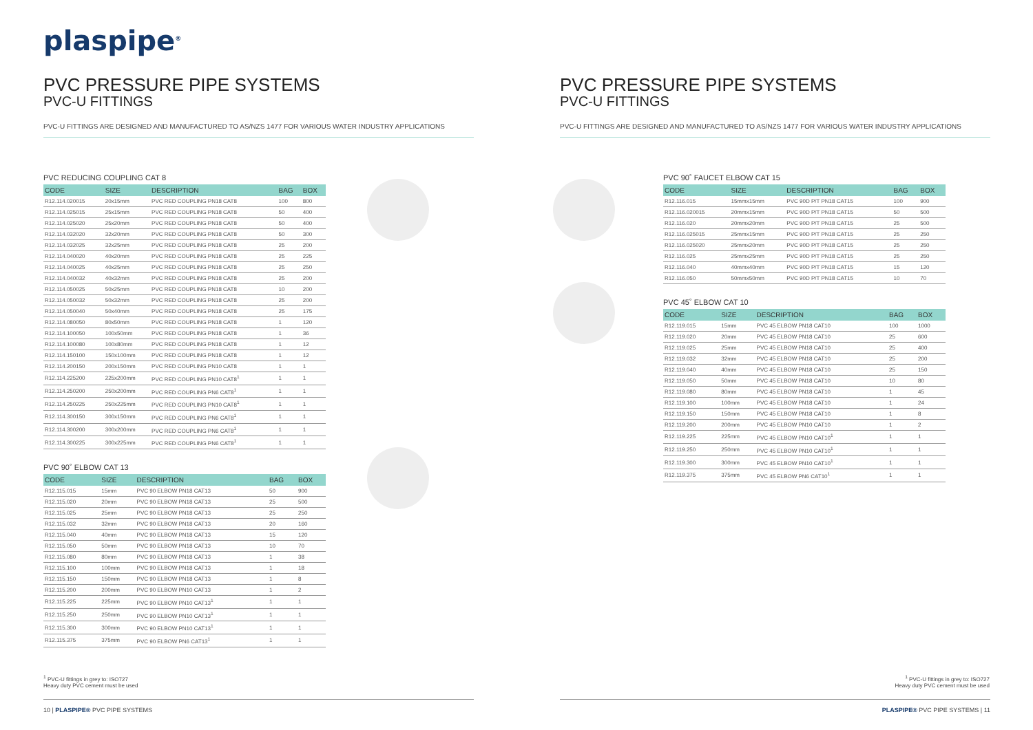plaspipe<sup>®</sup>
PVC PRESSURE PIPE SYSTEMS
PVC-U FITTINGS
PVC-U FITTINGS ARE DESIGNED AND MANUFACTURED TO AS/NZS 1477 FOR VARIOUS WATER INDUSTRY APPLICATIONS
PVC REDUCING COUPLING CAT 8
| CODE | SIZE | DESCRIPTION | BAG | BOX |
| --- | --- | --- | --- | --- |
| R12.114.020015 | 20x15mm | PVC RED COUPLING PN18 CAT8 | 100 | 800 |
| R12.114.025015 | 25x15mm | PVC RED COUPLING PN18 CAT8 | 50 | 400 |
| R12.114.025020 | 25x20mm | PVC RED COUPLING PN18 CAT8 | 50 | 400 |
| R12.114.032020 | 32x20mm | PVC RED COUPLING PN18 CAT8 | 50 | 300 |
| R12.114.032025 | 32x25mm | PVC RED COUPLING PN18 CAT8 | 25 | 200 |
| R12.114.040020 | 40x20mm | PVC RED COUPLING PN18 CAT8 | 25 | 225 |
| R12.114.040025 | 40x25mm | PVC RED COUPLING PN18 CAT8 | 25 | 250 |
| R12.114.040032 | 40x32mm | PVC RED COUPLING PN18 CAT8 | 25 | 200 |
| R12.114.050025 | 50x25mm | PVC RED COUPLING PN18 CAT8 | 10 | 200 |
| R12.114.050032 | 50x32mm | PVC RED COUPLING PN18 CAT8 | 25 | 200 |
| R12.114.050040 | 50x40mm | PVC RED COUPLING PN18 CAT8 | 25 | 175 |
| R12.114.080050 | 80x50mm | PVC RED COUPLING PN18 CAT8 | 1 | 120 |
| R12.114.100050 | 100x50mm | PVC RED COUPLING PN18 CAT8 | 1 | 36 |
| R12.114.100080 | 100x80mm | PVC RED COUPLING PN18 CAT8 | 1 | 12 |
| R12.114.150100 | 150x100mm | PVC RED COUPLING PN18 CAT8 | 1 | 12 |
| R12.114.200150 | 200x150mm | PVC RED COUPLING PN10 CAT8 | 1 | 1 |
| R12.114.225200 | 225x200mm | PVC RED COUPLING PN10 CAT8<sup>1</sup> | 1 | 1 |
| R12.114.250200 | 250x200mm | PVC RED COUPLING PN6 CAT8<sup>1</sup> | 1 | 1 |
| R12.114.250225 | 250x225mm | PVC RED COUPLING PN10 CAT8<sup>1</sup> | 1 | 1 |
| R12.114.300150 | 300x150mm | PVC RED COUPLING PN6 CAT8<sup>1</sup> | 1 | 1 |
| R12.114.300200 | 300x200mm | PVC RED COUPLING PN6 CAT8<sup>1</sup> | 1 | 1 |
| R12.114.300225 | 300x225mm | PVC RED COUPLING PN6 CAT8<sup>1</sup> | 1 | 1 |
PVC 90˚ ELBOW CAT 13
| CODE | SIZE | DESCRIPTION | BAG | BOX |
| --- | --- | --- | --- | --- |
| R12.115.015 | 15mm | PVC 90 ELBOW PN18 CAT13 | 50 | 900 |
| R12.115.020 | 20mm | PVC 90 ELBOW PN18 CAT13 | 25 | 500 |
| R12.115.025 | 25mm | PVC 90 ELBOW PN18 CAT13 | 25 | 250 |
| R12.115.032 | 32mm | PVC 90 ELBOW PN18 CAT13 | 20 | 160 |
| R12.115.040 | 40mm | PVC 90 ELBOW PN18 CAT13 | 15 | 120 |
| R12.115.050 | 50mm | PVC 90 ELBOW PN18 CAT13 | 10 | 70 |
| R12.115.080 | 80mm | PVC 90 ELBOW PN18 CAT13 | 1 | 38 |
| R12.115.100 | 100mm | PVC 90 ELBOW PN18 CAT13 | 1 | 18 |
| R12.115.150 | 150mm | PVC 90 ELBOW PN18 CAT13 | 1 | 8 |
| R12.115.200 | 200mm | PVC 90 ELBOW PN10 CAT13 | 1 | 2 |
| R12.115.225 | 225mm | PVC 90 ELBOW PN10 CAT13<sup>1</sup> | 1 | 1 |
| R12.115.250 | 250mm | PVC 90 ELBOW PN10 CAT13<sup>1</sup> | 1 | 1 |
| R12.115.300 | 300mm | PVC 90 ELBOW PN10 CAT13<sup>1</sup> | 1 | 1 |
| R12.115.375 | 375mm | PVC 90 ELBOW PN6 CAT13<sup>1</sup> | 1 | 1 |
<sup>1</sup> PVC-U fittings in grey to: ISO727
Heavy duty PVC cement must be used
10 | PLASPIPE® PVC PIPE SYSTEMS
PVC PRESSURE PIPE SYSTEMS
PVC-U FITTINGS
PVC-U FITTINGS ARE DESIGNED AND MANUFACTURED TO AS/NZS 1477 FOR VARIOUS WATER INDUSTRY APPLICATIONS
PVC 90˚ FAUCET ELBOW CAT 15
| CODE | SIZE | DESCRIPTION | BAG | BOX |
| --- | --- | --- | --- | --- |
| R12.116.015 | 15mmx15mm | PVC 90D P/T PN18 CAT15 | 100 | 900 |
| R12.116.020015 | 20mmx15mm | PVC 90D P/T PN18 CAT15 | 50 | 500 |
| R12.116.020 | 20mmx20mm | PVC 90D P/T PN18 CAT15 | 25 | 500 |
| R12.116.025015 | 25mmx15mm | PVC 90D P/T PN18 CAT15 | 25 | 250 |
| R12.116.025020 | 25mmx20mm | PVC 90D P/T PN18 CAT15 | 25 | 250 |
| R12.116.025 | 25mmx25mm | PVC 90D P/T PN18 CAT15 | 25 | 250 |
| R12.116.040 | 40mmx40mm | PVC 90D P/T PN18 CAT15 | 15 | 120 |
| R12.116.050 | 50mmx50mm | PVC 90D P/T PN18 CAT15 | 10 | 70 |
PVC 45˚ ELBOW CAT 10
| CODE | SIZE | DESCRIPTION | BAG | BOX |
| --- | --- | --- | --- | --- |
| R12.119.015 | 15mm | PVC 45 ELBOW PN18 CAT10 | 100 | 1000 |
| R12.119.020 | 20mm | PVC 45 ELBOW PN18 CAT10 | 25 | 600 |
| R12.119.025 | 25mm | PVC 45 ELBOW PN18 CAT10 | 25 | 400 |
| R12.119.032 | 32mm | PVC 45 ELBOW PN18 CAT10 | 25 | 200 |
| R12.119.040 | 40mm | PVC 45 ELBOW PN18 CAT10 | 25 | 150 |
| R12.119.050 | 50mm | PVC 45 ELBOW PN18 CAT10 | 10 | 80 |
| R12.119.080 | 80mm | PVC 45 ELBOW PN18 CAT10 | 1 | 45 |
| R12.119.100 | 100mm | PVC 45 ELBOW PN18 CAT10 | 1 | 24 |
| R12.119.150 | 150mm | PVC 45 ELBOW PN18 CAT10 | 1 | 8 |
| R12.119.200 | 200mm | PVC 45 ELBOW PN10 CAT10 | 1 | 2 |
| R12.119.225 | 225mm | PVC 45 ELBOW PN10 CAT10<sup>1</sup> | 1 | 1 |
| R12.119.250 | 250mm | PVC 45 ELBOW PN10 CAT10<sup>1</sup> | 1 | 1 |
| R12.119.300 | 300mm | PVC 45 ELBOW PN10 CAT10<sup>1</sup> | 1 | 1 |
| R12.119.375 | 375mm | PVC 45 ELBOW PN6 CAT10<sup>1</sup> | 1 | 1 |
<sup>1</sup> PVC-U fittings in grey to: ISO727
Heavy duty PVC cement must be used
PLASPIPE® PVC PIPE SYSTEMS | 11